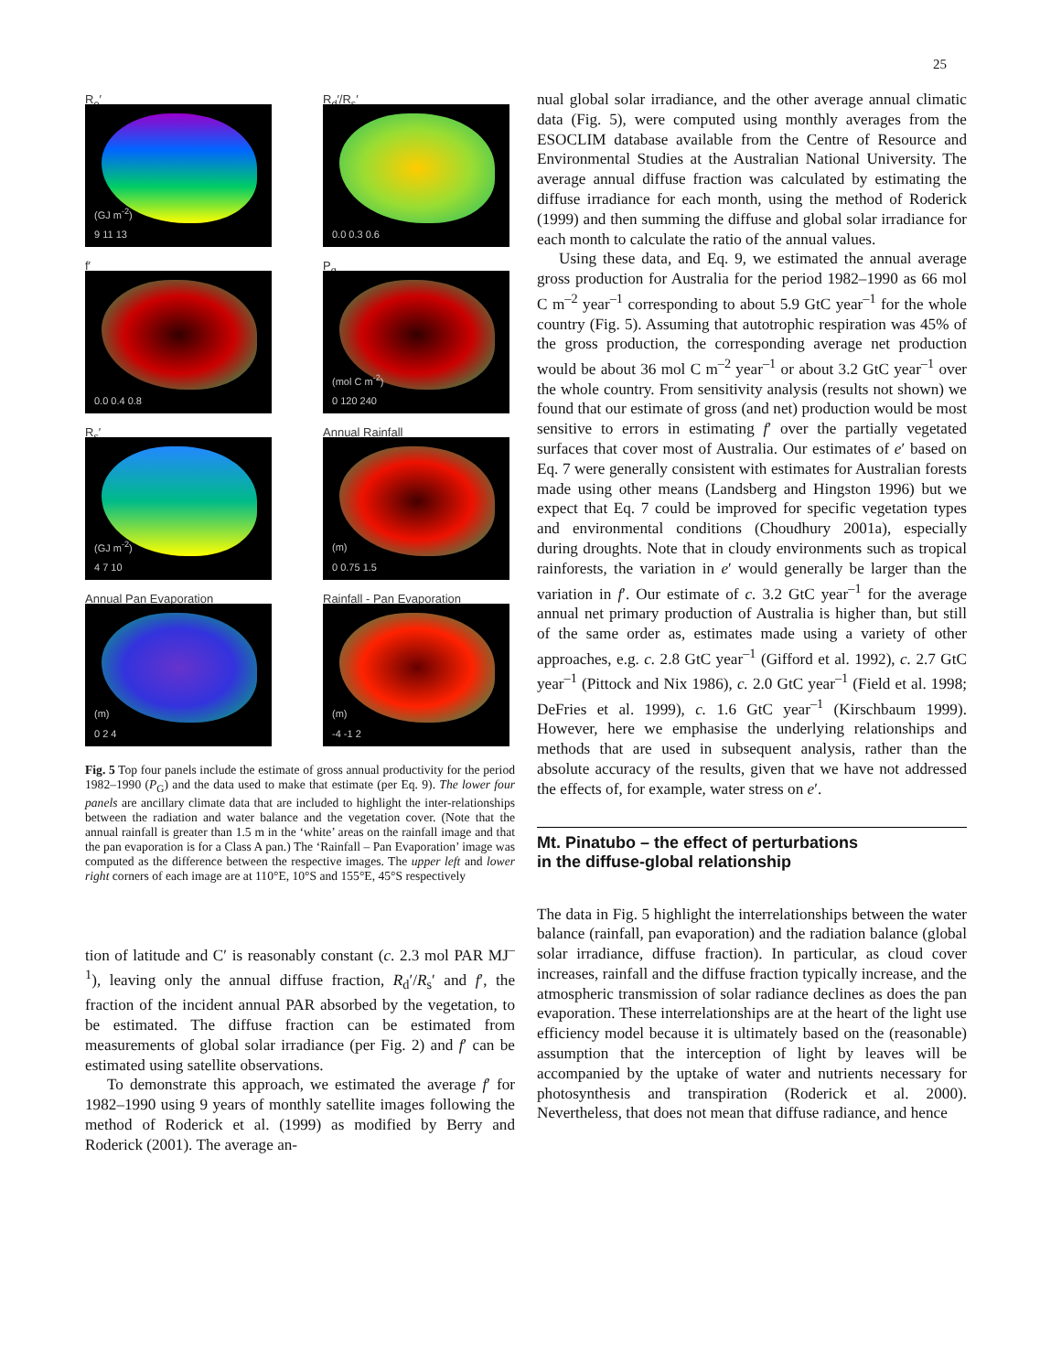25
R<sub>o</sub>′
(GJ m<sup>-2</sup>)
9 11 13
R<sub>d</sub>′/R<sub>s</sub>′
0.0 0.3 0.6
f′
0.0 0.4 0.8
P<sub>g</sub>
(mol C m<sup>-2</sup>)
0 120 240
R<sub>s</sub>′
(GJ m<sup>-2</sup>)
4 7 10
Annual Rainfall
(m)
0 0.75 1.5
Annual Pan Evaporation
(m)
0 2 4
Rainfall - Pan Evaporation
(m)
-4 -1 2
Fig. 5 Top four panels include the estimate of gross annual productivity for the period 1982–1990 (P<sub>G</sub>) and the data used to make that estimate (per Eq. 9). The lower four panels are ancillary climate data that are included to highlight the inter-relationships between the radiation and water balance and the vegetation cover. (Note that the annual rainfall is greater than 1.5 m in the ‘white’ areas on the rainfall image and that the pan evaporation is for a Class A pan.) The ‘Rainfall – Pan Evaporation’ image was computed as the difference between the respective images. The upper left and lower right corners of each image are at 110°E, 10°S and 155°E, 45°S respectively
tion of latitude and C′ is reasonably constant (c. 2.3 mol PAR MJ<sup>–1</sup>), leaving only the annual diffuse fraction, R<sub>d</sub>′/R<sub>s</sub>′ and f′, the fraction of the incident annual PAR absorbed by the vegetation, to be estimated. The diffuse fraction can be estimated from measurements of global solar irradiance (per Fig. 2) and f′ can be estimated using satellite observations.
To demonstrate this approach, we estimated the average f′ for 1982–1990 using 9 years of monthly satellite images following the method of Roderick et al. (1999) as modified by Berry and Roderick (2001). The average an-
nual global solar irradiance, and the other average annual climatic data (Fig. 5), were computed using monthly averages from the ESOCLIM database available from the Centre of Resource and Environmental Studies at the Australian National University. The average annual diffuse fraction was calculated by estimating the diffuse irradiance for each month, using the method of Roderick (1999) and then summing the diffuse and global solar irradiance for each month to calculate the ratio of the annual values.
Using these data, and Eq. 9, we estimated the annual average gross production for Australia for the period 1982–1990 as 66 mol C m<sup>–2</sup> year<sup>–1</sup> corresponding to about 5.9 GtC year<sup>–1</sup> for the whole country (Fig. 5). Assuming that autotrophic respiration was 45% of the gross production, the corresponding average net production would be about 36 mol C m<sup>–2</sup> year<sup>–1</sup> or about 3.2 GtC year<sup>–1</sup> over the whole country. From sensitivity analysis (results not shown) we found that our estimate of gross (and net) production would be most sensitive to errors in estimating f′ over the partially vegetated surfaces that cover most of Australia. Our estimates of e′ based on Eq. 7 were generally consistent with estimates for Australian forests made using other means (Landsberg and Hingston 1996) but we expect that Eq. 7 could be improved for specific vegetation types and environmental conditions (Choudhury 2001a), especially during droughts. Note that in cloudy environments such as tropical rainforests, the variation in e′ would generally be larger than the variation in f′. Our estimate of c. 3.2 GtC year<sup>–1</sup> for the average annual net primary production of Australia is higher than, but still of the same order as, estimates made using a variety of other approaches, e.g. c. 2.8 GtC year<sup>–1</sup> (Gifford et al. 1992), c. 2.7 GtC year<sup>–1</sup> (Pittock and Nix 1986), c. 2.0 GtC year<sup>–1</sup> (Field et al. 1998; DeFries et al. 1999), c. 1.6 GtC year<sup>–1</sup> (Kirschbaum 1999). However, here we emphasise the underlying relationships and methods that are used in subsequent analysis, rather than the absolute accuracy of the results, given that we have not addressed the effects of, for example, water stress on e′.
Mt. Pinatubo – the effect of perturbations
in the diffuse-global relationship
The data in Fig. 5 highlight the interrelationships between the water balance (rainfall, pan evaporation) and the radiation balance (global solar irradiance, diffuse fraction). In particular, as cloud cover increases, rainfall and the diffuse fraction typically increase, and the atmospheric transmission of solar radiance declines as does the pan evaporation. These interrelationships are at the heart of the light use efficiency model because it is ultimately based on the (reasonable) assumption that the interception of light by leaves will be accompanied by the uptake of water and nutrients necessary for photosynthesis and transpiration (Roderick et al. 2000). Nevertheless, that does not mean that diffuse radiance, and hence